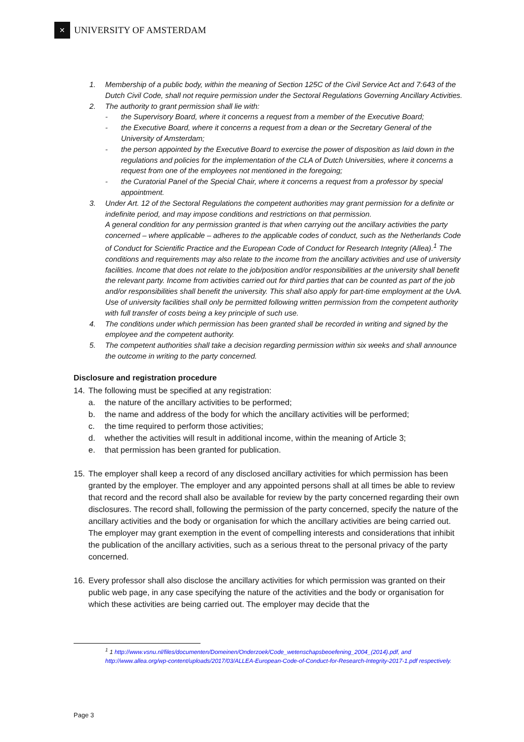✕
UNIVERSITY OF AMSTERDAM
1. Membership of a public body, within the meaning of Section 125C of the Civil Service Act and 7:643 of the Dutch Civil Code, shall not require permission under the Sectoral Regulations Governing Ancillary Activities.
2. The authority to grant permission shall lie with:
- the Supervisory Board, where it concerns a request from a member of the Executive Board;
- the Executive Board, where it concerns a request from a dean or the Secretary General of the University of Amsterdam;
- the person appointed by the Executive Board to exercise the power of disposition as laid down in the regulations and policies for the implementation of the CLA of Dutch Universities, where it concerns a request from one of the employees not mentioned in the foregoing;
- the Curatorial Panel of the Special Chair, where it concerns a request from a professor by special appointment.
3. Under Art. 12 of the Sectoral Regulations the competent authorities may grant permission for a definite or indefinite period, and may impose conditions and restrictions on that permission.
A general condition for any permission granted is that when carrying out the ancillary activities the party concerned – where applicable – adheres to the applicable codes of conduct, such as the Netherlands Code of Conduct for Scientific Practice and the European Code of Conduct for Research Integrity (Allea).<sup>1</sup> The conditions and requirements may also relate to the income from the ancillary activities and use of university facilities. Income that does not relate to the job/position and/or responsibilities at the university shall benefit the relevant party. Income from activities carried out for third parties that can be counted as part of the job and/or responsibilities shall benefit the university. This shall also apply for part-time employment at the UvA.
Use of university facilities shall only be permitted following written permission from the competent authority with full transfer of costs being a key principle of such use.
4. The conditions under which permission has been granted shall be recorded in writing and signed by the employee and the competent authority.
5. The competent authorities shall take a decision regarding permission within six weeks and shall announce the outcome in writing to the party concerned.
Disclosure and registration procedure
14. The following must be specified at any registration:
a. the nature of the ancillary activities to be performed;
b. the name and address of the body for which the ancillary activities will be performed;
c. the time required to perform those activities;
d. whether the activities will result in additional income, within the meaning of Article 3;
e. that permission has been granted for publication.
15. The employer shall keep a record of any disclosed ancillary activities for which permission has been granted by the employer. The employer and any appointed persons shall at all times be able to review that record and the record shall also be available for review by the party concerned regarding their own disclosures. The record shall, following the permission of the party concerned, specify the nature of the ancillary activities and the body or organisation for which the ancillary activities are being carried out. The employer may grant exemption in the event of compelling interests and considerations that inhibit the publication of the ancillary activities, such as a serious threat to the personal privacy of the party concerned.
16. Every professor shall also disclose the ancillary activities for which permission was granted on their public web page, in any case specifying the nature of the activities and the body or organisation for which these activities are being carried out. The employer may decide that the
<sup>1</sup> 1 http://www.vsnu.nl/files/documenten/Domeinen/Onderzoek/Code_wetenschapsbeoefening_2004_(2014).pdf, and http://www.allea.org/wp-content/uploads/2017/03/ALLEA-European-Code-of-Conduct-for-Research-Integrity-2017-1.pdf respectively.
Page 3